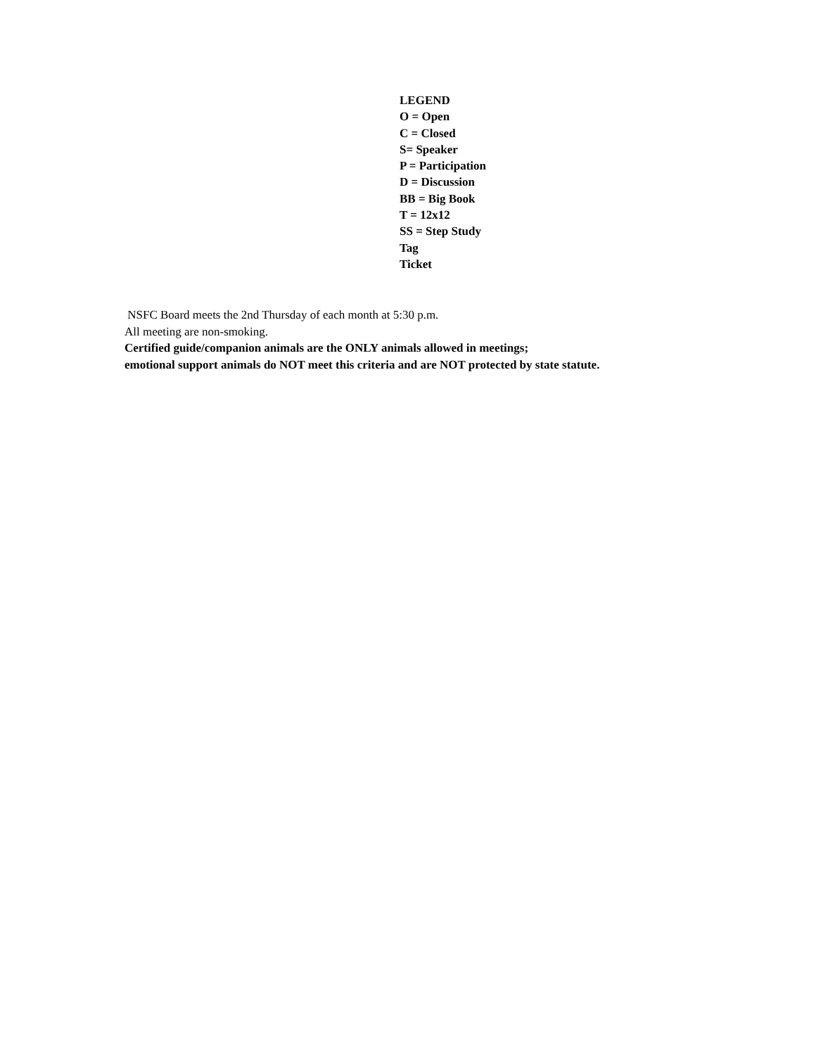LEGEND
O = Open
C = Closed
S= Speaker
P = Participation
D = Discussion
BB = Big Book
T = 12x12
SS = Step Study
Tag
Ticket
NSFC Board meets the 2nd Thursday of each month at 5:30 p.m.
All meeting are non-smoking.
Certified guide/companion animals are the ONLY animals allowed in meetings;
emotional support animals do NOT meet this criteria and are NOT protected by state statute.